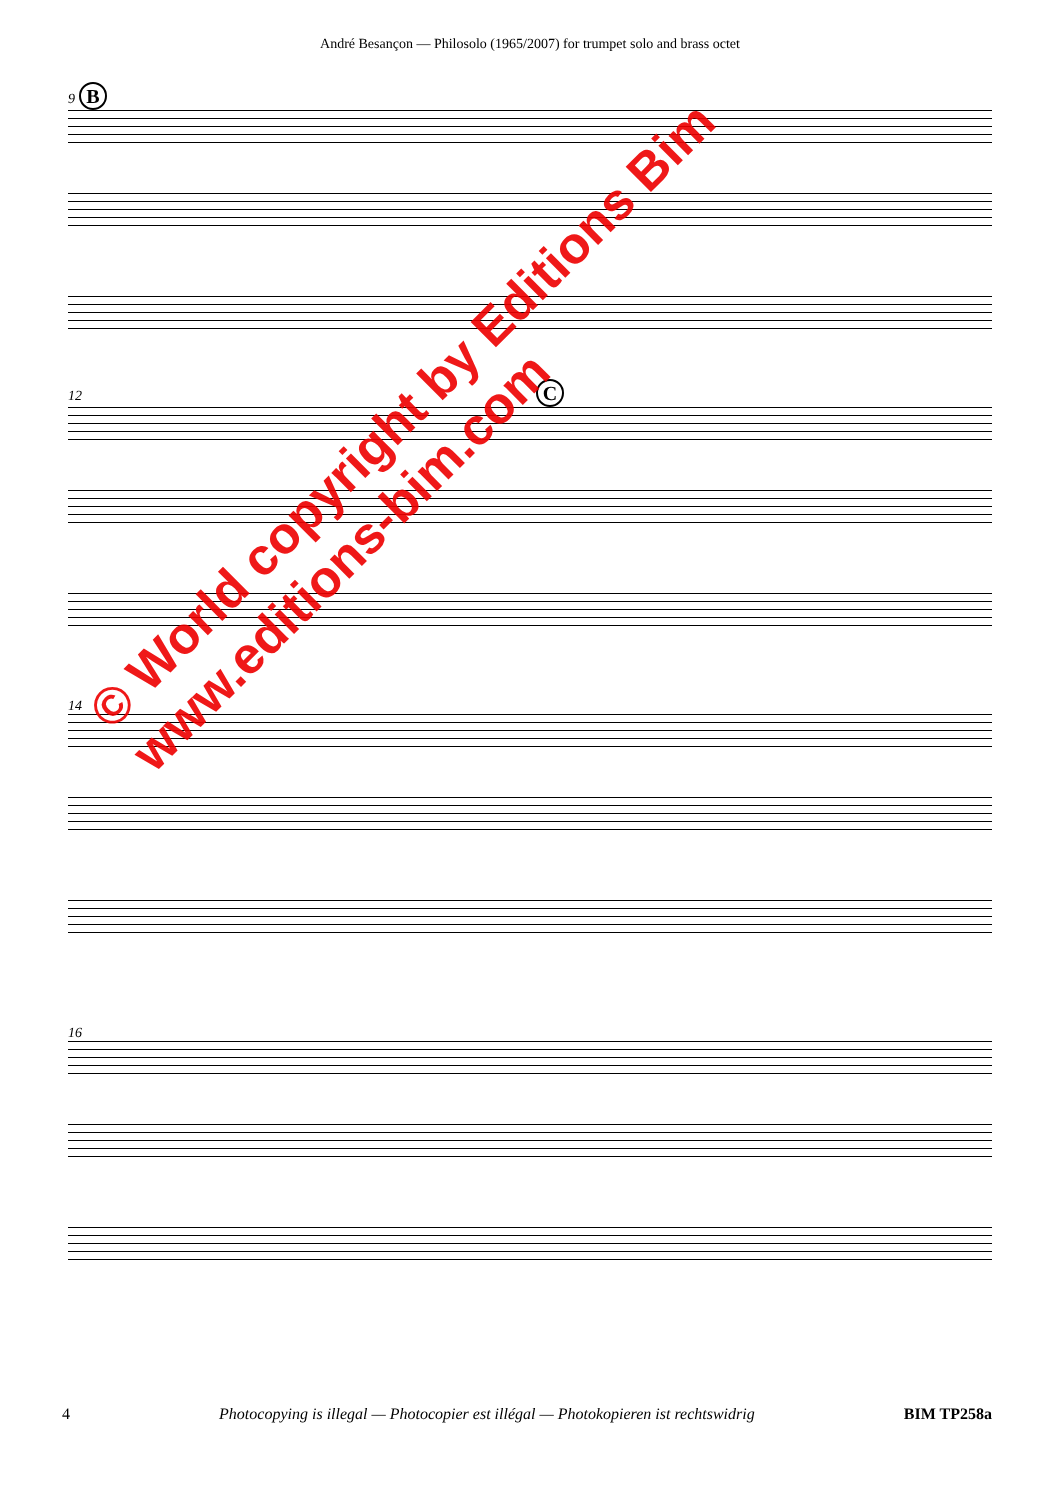André Besançon — Philosolo (1965/2007) for trumpet solo and brass octet
9 B
12 C
14
16
© World copyright by Editions Bim
www.editions-bim.com
4 Photocopying is illegal — Photocopier est illégal — Photokopieren ist rechtswidrig BIM TP258a